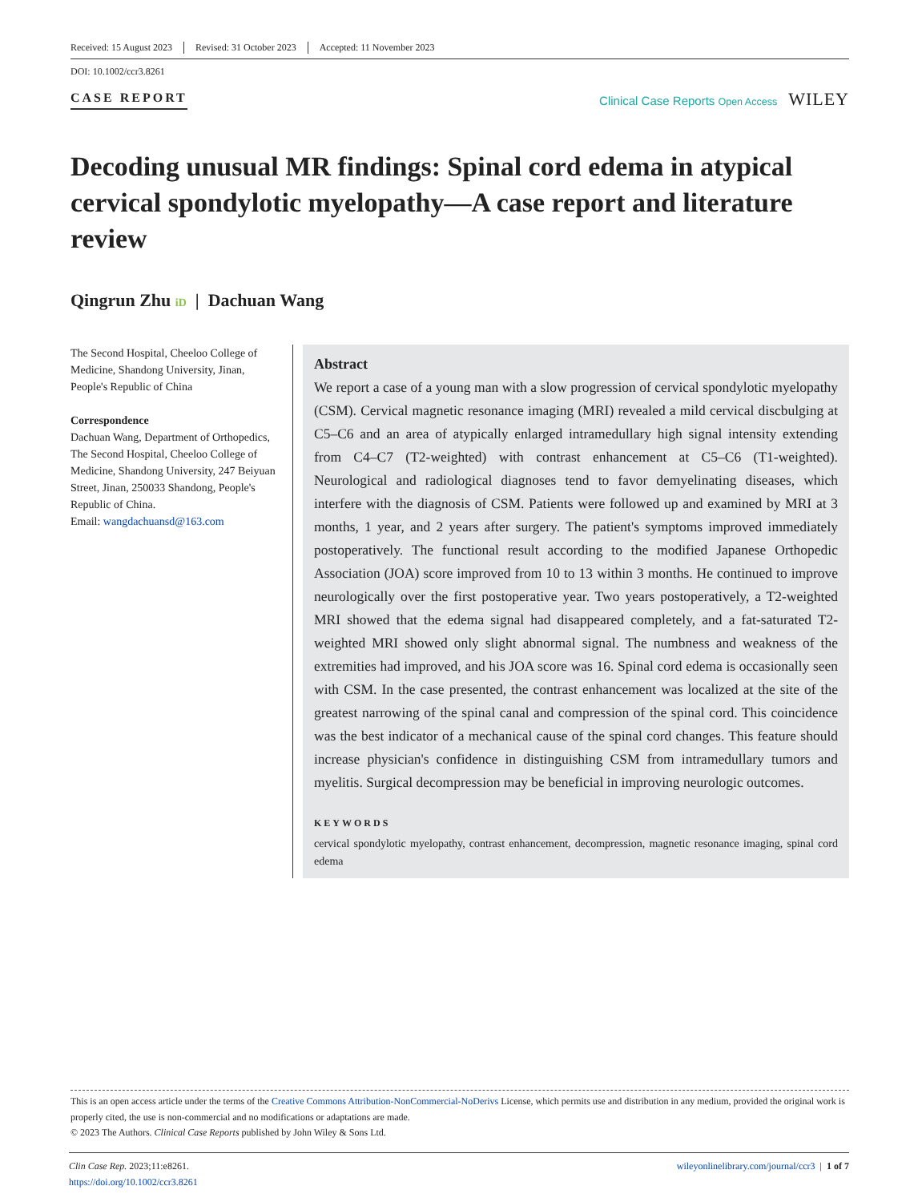Received: 15 August 2023 Revised: 31 October 2023 Accepted: 11 November 2023
DOI: 10.1002/ccr3.8261
CASE REPORT
Clinical Case Reports Open Access WILEY
Decoding unusual MR findings: Spinal cord edema in atypical cervical spondylotic myelopathy—A case report and literature review
Qingrun Zhu iD | Dachuan Wang
The Second Hospital, Cheeloo College of Medicine, Shandong University, Jinan, People's Republic of China
Correspondence
Dachuan Wang, Department of Orthopedics, The Second Hospital, Cheeloo College of Medicine, Shandong University, 247 Beiyuan Street, Jinan, 250033 Shandong, People's Republic of China.
Email: wangdachuansd@163.com
Abstract
We report a case of a young man with a slow progression of cervical spondylotic myelopathy (CSM). Cervical magnetic resonance imaging (MRI) revealed a mild cervical discbulging at C5–C6 and an area of atypically enlarged intramedullary high signal intensity extending from C4–C7 (T2-weighted) with contrast enhancement at C5–C6 (T1-weighted). Neurological and radiological diagnoses tend to favor demyelinating diseases, which interfere with the diagnosis of CSM. Patients were followed up and examined by MRI at 3 months, 1 year, and 2 years after surgery. The patient's symptoms improved immediately postoperatively. The functional result according to the modified Japanese Orthopedic Association (JOA) score improved from 10 to 13 within 3 months. He continued to improve neurologically over the first postoperative year. Two years postoperatively, a T2-weighted MRI showed that the edema signal had disappeared completely, and a fat-saturated T2-weighted MRI showed only slight abnormal signal. The numbness and weakness of the extremities had improved, and his JOA score was 16. Spinal cord edema is occasionally seen with CSM. In the case presented, the contrast enhancement was localized at the site of the greatest narrowing of the spinal canal and compression of the spinal cord. This coincidence was the best indicator of a mechanical cause of the spinal cord changes. This feature should increase physician's confidence in distinguishing CSM from intramedullary tumors and myelitis. Surgical decompression may be beneficial in improving neurologic outcomes.
KEYWORDS
cervical spondylotic myelopathy, contrast enhancement, decompression, magnetic resonance imaging, spinal cord edema
This is an open access article under the terms of the Creative Commons Attribution-NonCommercial-NoDerivs License, which permits use and distribution in any medium, provided the original work is properly cited, the use is non-commercial and no modifications or adaptations are made.
© 2023 The Authors. Clinical Case Reports published by John Wiley & Sons Ltd.
Clin Case Rep. 2023;11:e8261.
https://doi.org/10.1002/ccr3.8261
wileyonlinelibrary.com/journal/ccr3 | 1 of 7